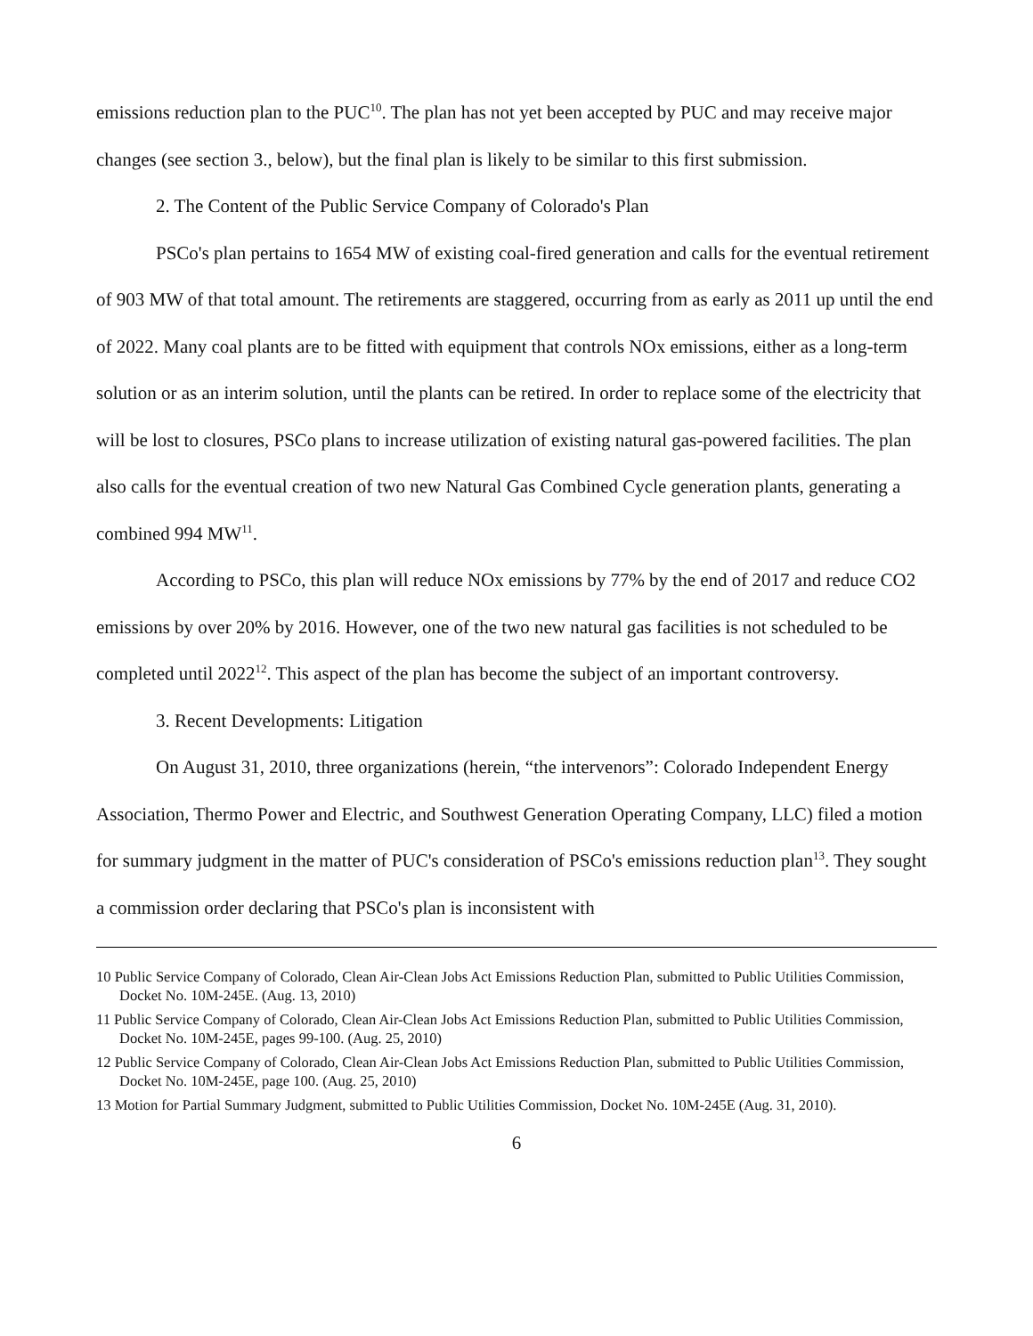emissions reduction plan to the PUC<sup>10</sup>. The plan has not yet been accepted by PUC and may receive major changes (see section 3., below), but the final plan is likely to be similar to this first submission.
2. The Content of the Public Service Company of Colorado's Plan
PSCo's plan pertains to 1654 MW of existing coal-fired generation and calls for the eventual retirement of 903 MW of that total amount. The retirements are staggered, occurring from as early as 2011 up until the end of 2022. Many coal plants are to be fitted with equipment that controls NOx emissions, either as a long-term solution or as an interim solution, until the plants can be retired. In order to replace some of the electricity that will be lost to closures, PSCo plans to increase utilization of existing natural gas-powered facilities. The plan also calls for the eventual creation of two new Natural Gas Combined Cycle generation plants, generating a combined 994 MW<sup>11</sup>.
According to PSCo, this plan will reduce NOx emissions by 77% by the end of 2017 and reduce CO2 emissions by over 20% by 2016. However, one of the two new natural gas facilities is not scheduled to be completed until 2022<sup>12</sup>. This aspect of the plan has become the subject of an important controversy.
3. Recent Developments: Litigation
On August 31, 2010, three organizations (herein, “the intervenors”: Colorado Independent Energy Association, Thermo Power and Electric, and Southwest Generation Operating Company, LLC) filed a motion for summary judgment in the matter of PUC's consideration of PSCo's emissions reduction plan<sup>13</sup>. They sought a commission order declaring that PSCo's plan is inconsistent with
10 Public Service Company of Colorado, Clean Air-Clean Jobs Act Emissions Reduction Plan, submitted to Public Utilities Commission, Docket No. 10M-245E. (Aug. 13, 2010)
11 Public Service Company of Colorado, Clean Air-Clean Jobs Act Emissions Reduction Plan, submitted to Public Utilities Commission, Docket No. 10M-245E, pages 99-100. (Aug. 25, 2010)
12 Public Service Company of Colorado, Clean Air-Clean Jobs Act Emissions Reduction Plan, submitted to Public Utilities Commission, Docket No. 10M-245E, page 100. (Aug. 25, 2010)
13 Motion for Partial Summary Judgment, submitted to Public Utilities Commission, Docket No. 10M-245E (Aug. 31, 2010).
6